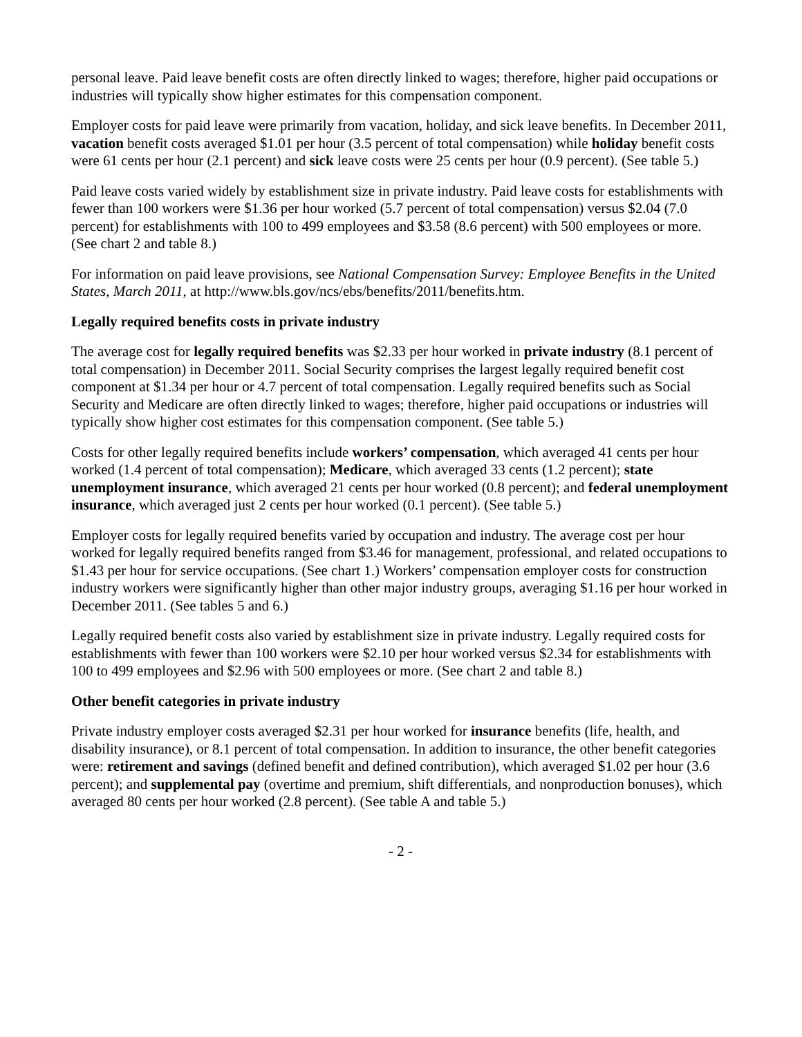personal leave. Paid leave benefit costs are often directly linked to wages; therefore, higher paid occupations or industries will typically show higher estimates for this compensation component.
Employer costs for paid leave were primarily from vacation, holiday, and sick leave benefits. In December 2011, vacation benefit costs averaged $1.01 per hour (3.5 percent of total compensation) while holiday benefit costs were 61 cents per hour (2.1 percent) and sick leave costs were 25 cents per hour (0.9 percent). (See table 5.)
Paid leave costs varied widely by establishment size in private industry. Paid leave costs for establishments with fewer than 100 workers were $1.36 per hour worked (5.7 percent of total compensation) versus $2.04 (7.0 percent) for establishments with 100 to 499 employees and $3.58 (8.6 percent) with 500 employees or more. (See chart 2 and table 8.)
For information on paid leave provisions, see National Compensation Survey: Employee Benefits in the United States, March 2011, at http://www.bls.gov/ncs/ebs/benefits/2011/benefits.htm.
Legally required benefits costs in private industry
The average cost for legally required benefits was $2.33 per hour worked in private industry (8.1 percent of total compensation) in December 2011. Social Security comprises the largest legally required benefit cost component at $1.34 per hour or 4.7 percent of total compensation. Legally required benefits such as Social Security and Medicare are often directly linked to wages; therefore, higher paid occupations or industries will typically show higher cost estimates for this compensation component. (See table 5.)
Costs for other legally required benefits include workers’ compensation, which averaged 41 cents per hour worked (1.4 percent of total compensation); Medicare, which averaged 33 cents (1.2 percent); state unemployment insurance, which averaged 21 cents per hour worked (0.8 percent); and federal unemployment insurance, which averaged just 2 cents per hour worked (0.1 percent). (See table 5.)
Employer costs for legally required benefits varied by occupation and industry. The average cost per hour worked for legally required benefits ranged from $3.46 for management, professional, and related occupations to $1.43 per hour for service occupations. (See chart 1.) Workers’ compensation employer costs for construction industry workers were significantly higher than other major industry groups, averaging $1.16 per hour worked in December 2011. (See tables 5 and 6.)
Legally required benefit costs also varied by establishment size in private industry. Legally required costs for establishments with fewer than 100 workers were $2.10 per hour worked versus $2.34 for establishments with 100 to 499 employees and $2.96 with 500 employees or more. (See chart 2 and table 8.)
Other benefit categories in private industry
Private industry employer costs averaged $2.31 per hour worked for insurance benefits (life, health, and disability insurance), or 8.1 percent of total compensation. In addition to insurance, the other benefit categories were: retirement and savings (defined benefit and defined contribution), which averaged $1.02 per hour (3.6 percent); and supplemental pay (overtime and premium, shift differentials, and nonproduction bonuses), which averaged 80 cents per hour worked (2.8 percent). (See table A and table 5.)
- 2 -